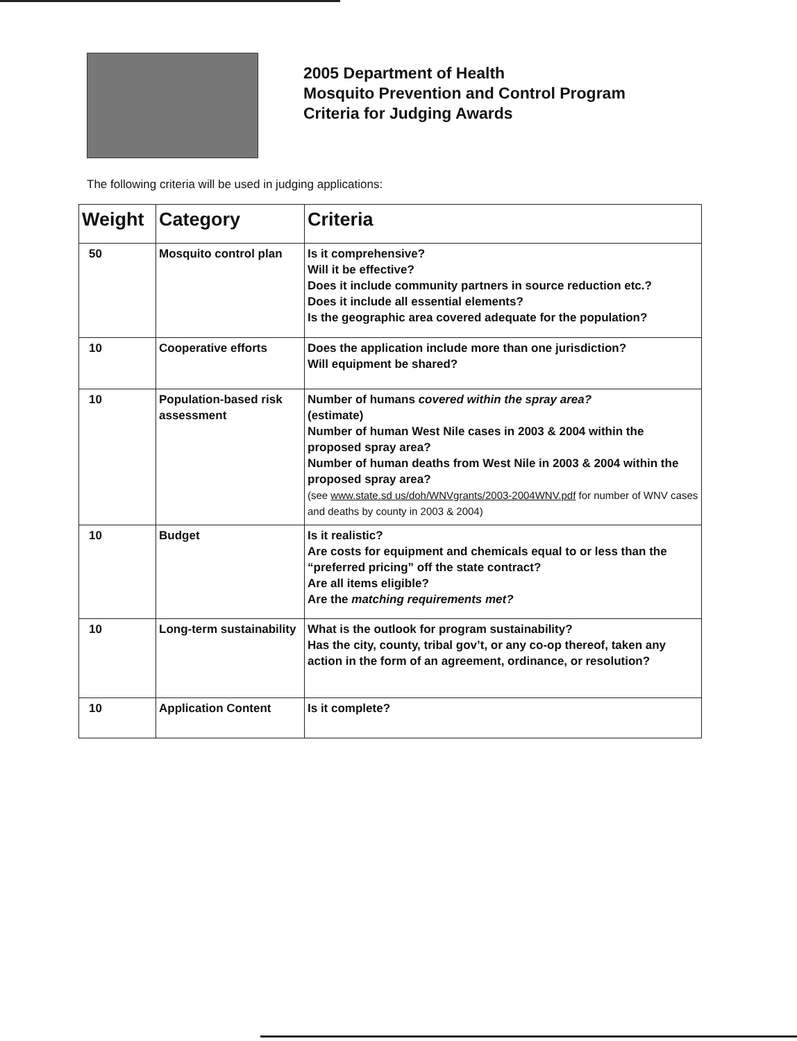2005 Department of Health
Mosquito Prevention and Control Program
Criteria for Judging Awards
The following criteria will be used in judging applications:
| Weight | Category | Criteria |
| --- | --- | --- |
| 50 | Mosquito control plan | Is it comprehensive? Will it be effective? Does it include community partners in source reduction etc.? Does it include all essential elements? Is the geographic area covered adequate for the population? |
| 10 | Cooperative efforts | Does the application include more than one jurisdiction? Will equipment be shared? |
| 10 | Population-based risk assessment | Number of humans covered within the spray area? (estimate) Number of human West Nile cases in 2003 & 2004 within the proposed spray area? Number of human deaths from West Nile in 2003 & 2004 within the proposed spray area? (see www.state.sd us/doh/WNVgrants/2003-2004WNV.pdf for number of WNV cases and deaths by county in 2003 & 2004) |
| 10 | Budget | Is it realistic? Are costs for equipment and chemicals equal to or less than the “preferred pricing” off the state contract? Are all items eligible? Are the matching requirements met? |
| 10 | Long-term sustainability | What is the outlook for program sustainability? Has the city, county, tribal gov’t, or any co-op thereof, taken any action in the form of an agreement, ordinance, or resolution? |
| 10 | Application Content | Is it complete? |